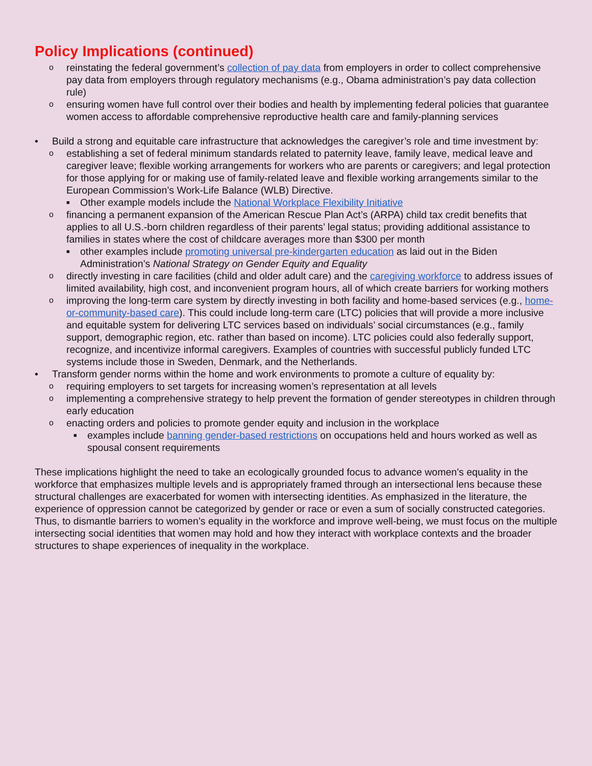Policy Implications (continued)
oreinstating the federal government’s collection of pay data from employers in order to collect comprehensive pay data from employers through regulatory mechanisms (e.g., Obama administration’s pay data collection rule)
oensuring women have full control over their bodies and health by implementing federal policies that guarantee women access to affordable comprehensive reproductive health care and family-planning services
• Build a strong and equitable care infrastructure that acknowledges the caregiver’s role and time investment by:
oestablishing a set of federal minimum standards related to paternity leave, family leave, medical leave and caregiver leave; flexible working arrangements for workers who are parents or caregivers; and legal protection for those applying for or making use of family-related leave and flexible working arrangements similar to the European Commission’s Work-Life Balance (WLB) Directive.
■ Other example models include the National Workplace Flexibility Initiative
ofinancing a permanent expansion of the American Rescue Plan Act’s (ARPA) child tax credit benefits that applies to all U.S.-born children regardless of their parents’ legal status; providing additional assistance to families in states where the cost of childcare averages more than $300 per month
■ other examples include promoting universal pre-kindergarten education as laid out in the Biden Administration’s National Strategy on Gender Equity and Equality
odirectly investing in care facilities (child and older adult care) and the caregiving workforce to address issues of limited availability, high cost, and inconvenient program hours, all of which create barriers for working mothers
oimproving the long-term care system by directly investing in both facility and home-based services (e.g., home-or-community-based care). This could include long-term care (LTC) policies that will provide a more inclusive and equitable system for delivering LTC services based on individuals’ social circumstances (e.g., family support, demographic region, etc. rather than based on income). LTC policies could also federally support, recognize, and incentivize informal caregivers. Examples of countries with successful publicly funded LTC systems include those in Sweden, Denmark, and the Netherlands.
• Transform gender norms within the home and work environments to promote a culture of equality by:
orequiring employers to set targets for increasing women’s representation at all levels
oimplementing a comprehensive strategy to help prevent the formation of gender stereotypes in children through early education
oenacting orders and policies to promote gender equity and inclusion in the workplace
■ examples include banning gender-based restrictions on occupations held and hours worked as well as spousal consent requirements
These implications highlight the need to take an ecologically grounded focus to advance women’s equality in the workforce that emphasizes multiple levels and is appropriately framed through an intersectional lens because these structural challenges are exacerbated for women with intersecting identities. As emphasized in the literature, the experience of oppression cannot be categorized by gender or race or even a sum of socially constructed categories. Thus, to dismantle barriers to women’s equality in the workforce and improve well-being, we must focus on the multiple intersecting social identities that women may hold and how they interact with workplace contexts and the broader structures to shape experiences of inequality in the workplace.